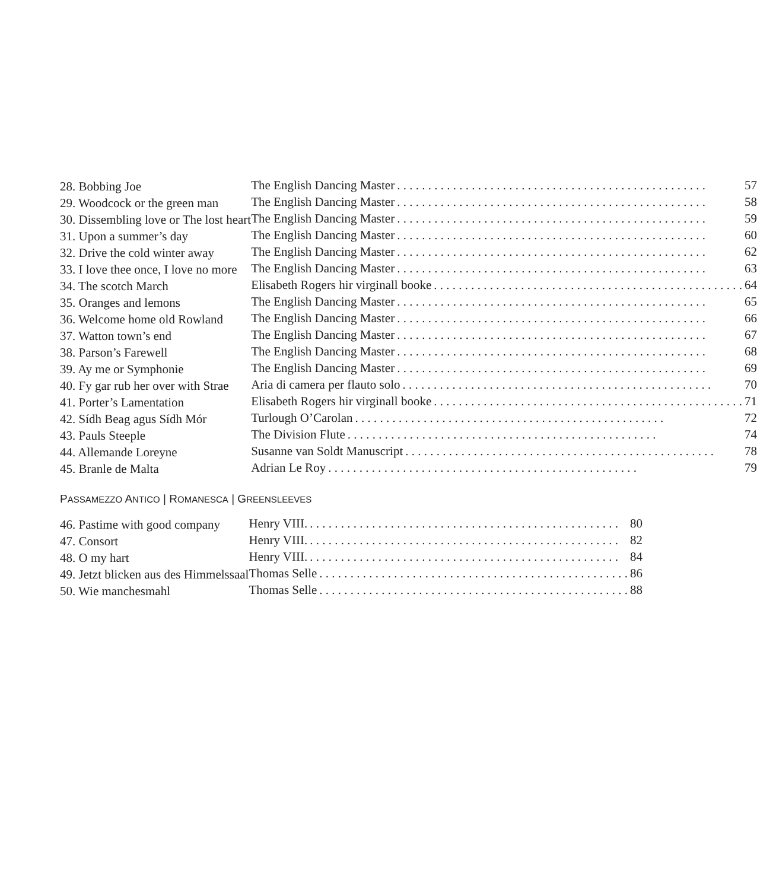| 28. Bobbing Joe | The English Dancing Master 57 |
| 29. Woodcock or the green man | The English Dancing Master 58 |
| 30. Dissembling love or The lost heart | The English Dancing Master 59 |
| 31. Upon a summer’s day | The English Dancing Master 60 |
| 32. Drive the cold winter away | The English Dancing Master 62 |
| 33. I love thee once, I love no more | The English Dancing Master 63 |
| 34. The scotch March | Elisabeth Rogers hir virginall booke 64 |
| 35. Oranges and lemons | The English Dancing Master 65 |
| 36. Welcome home old Rowland | The English Dancing Master 66 |
| 37. Watton town’s end | The English Dancing Master 67 |
| 38. Parson’s Farewell | The English Dancing Master 68 |
| 39. Ay me or Symphonie | The English Dancing Master 69 |
| 40. Fy gar rub her over with Strae | Aria di camera per flauto solo 70 |
| 41. Porter’s Lamentation | Elisabeth Rogers hir virginall booke 71 |
| 42. Sídh Beag agus Sídh Mór | Turlough O’Carolan 72 |
| 43. Pauls Steeple | The Division Flute 74 |
| 44. Allemande Loreyne | Susanne van Soldt Manuscript 78 |
| 45. Branle de Malta | Adrian Le Roy 79 |
PASSAMEZZO ANTICO | ROMANESCA | GREENSLEEVES
| 46. Pastime with good company | Henry VIII. 80 |
| 47. Consort | Henry VIII. 82 |
| 48. O my hart | Henry VIII. 84 |
| 49. Jetzt blicken aus des Himmelssaal | Thomas Selle 86 |
| 50. Wie manchesmahl | Thomas Selle 88 |